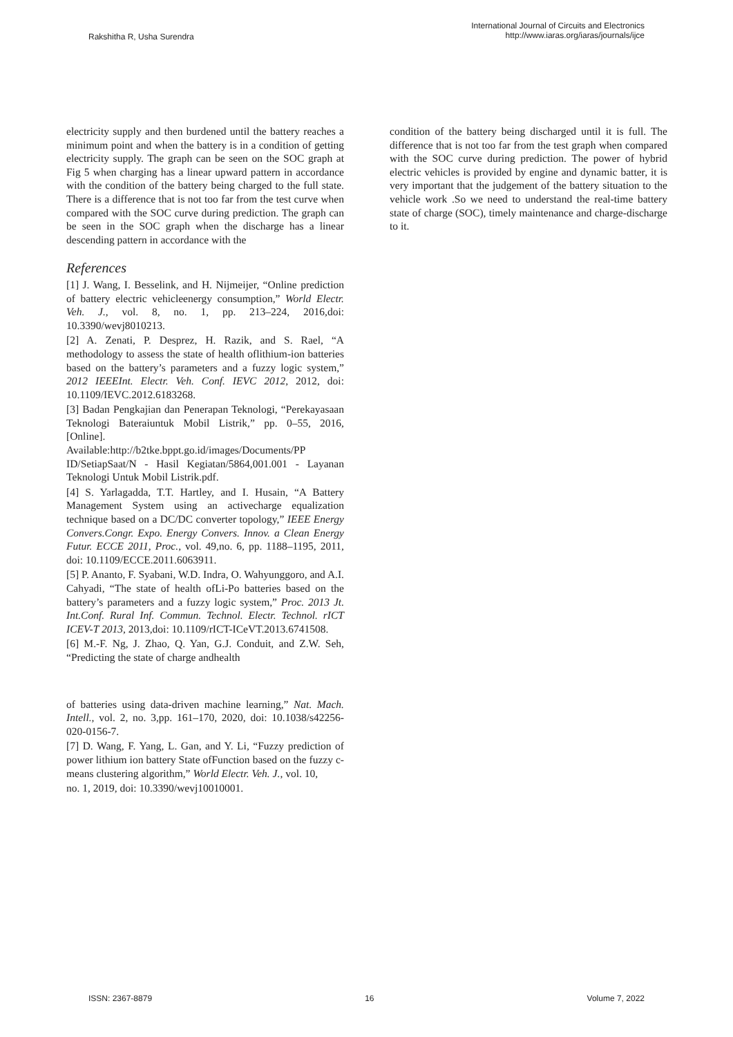Rakshitha R, Usha Surendra
International Journal of Circuits and Electronics
http://www.iaras.org/iaras/journals/ijce
electricity supply and then burdened until the battery reaches a minimum point and when the battery is in a condition of getting electricity supply. The graph can be seen on the SOC graph at Fig 5 when charging has a linear upward pattern in accordance with the condition of the battery being charged to the full state. There is a difference that is not too far from the test curve when compared with the SOC curve during prediction. The graph can be seen in the SOC graph when the discharge has a linear descending pattern in accordance with the
References
[1] J. Wang, I. Besselink, and H. Nijmeijer, “Online prediction of battery electric vehicleenergy consumption,” World Electr. Veh. J., vol. 8, no. 1, pp. 213–224, 2016,doi: 10.3390/wevj8010213.
[2] A. Zenati, P. Desprez, H. Razik, and S. Rael, “A methodology to assess the state of health oflithium-ion batteries based on the battery’s parameters and a fuzzy logic system,” 2012 IEEEInt. Electr. Veh. Conf. IEVC 2012, 2012, doi: 10.1109/IEVC.2012.6183268.
[3] Badan Pengkajian dan Penerapan Teknologi, “Perekayasaan Teknologi Bateraiuntuk Mobil Listrik,” pp. 0–55, 2016, [Online]. Available:http://b2tke.bppt.go.id/images/Documents/PP ID/SetiapSaat/N - Hasil Kegiatan/5864,001.001 - Layanan Teknologi Untuk Mobil Listrik.pdf.
[4] S. Yarlagadda, T.T. Hartley, and I. Husain, “A Battery Management System using an activecharge equalization technique based on a DC/DC converter topology,” IEEE Energy Convers.Congr. Expo. Energy Convers. Innov. a Clean Energy Futur. ECCE 2011, Proc., vol. 49,no. 6, pp. 1188–1195, 2011, doi: 10.1109/ECCE.2011.6063911.
[5] P. Ananto, F. Syabani, W.D. Indra, O. Wahyunggoro, and A.I. Cahyadi, “The state of health ofLi-Po batteries based on the battery’s parameters and a fuzzy logic system,” Proc. 2013 Jt. Int.Conf. Rural Inf. Commun. Technol. Electr. Technol. rICT ICEV-T 2013, 2013,doi: 10.1109/rICT-ICeVT.2013.6741508.
[6] M.-F. Ng, J. Zhao, Q. Yan, G.J. Conduit, and Z.W. Seh, “Predicting the state of charge andhealth
of batteries using data-driven machine learning,” Nat. Mach. Intell., vol. 2, no. 3,pp. 161–170, 2020, doi: 10.1038/s42256-020-0156-7.
[7] D. Wang, F. Yang, L. Gan, and Y. Li, “Fuzzy prediction of power lithium ion battery State ofFunction based on the fuzzy c-means clustering algorithm,” World Electr. Veh. J., vol. 10,
no. 1, 2019, doi: 10.3390/wevj10010001.
condition of the battery being discharged until it is full. The difference that is not too far from the test graph when compared with the SOC curve during prediction. The power of hybrid electric vehicles is provided by engine and dynamic batter, it is very important that the judgement of the battery situation to the vehicle work .So we need to understand the real-time battery state of charge (SOC), timely maintenance and charge-discharge to it.
ISSN: 2367-8879 16 Volume 7, 2022